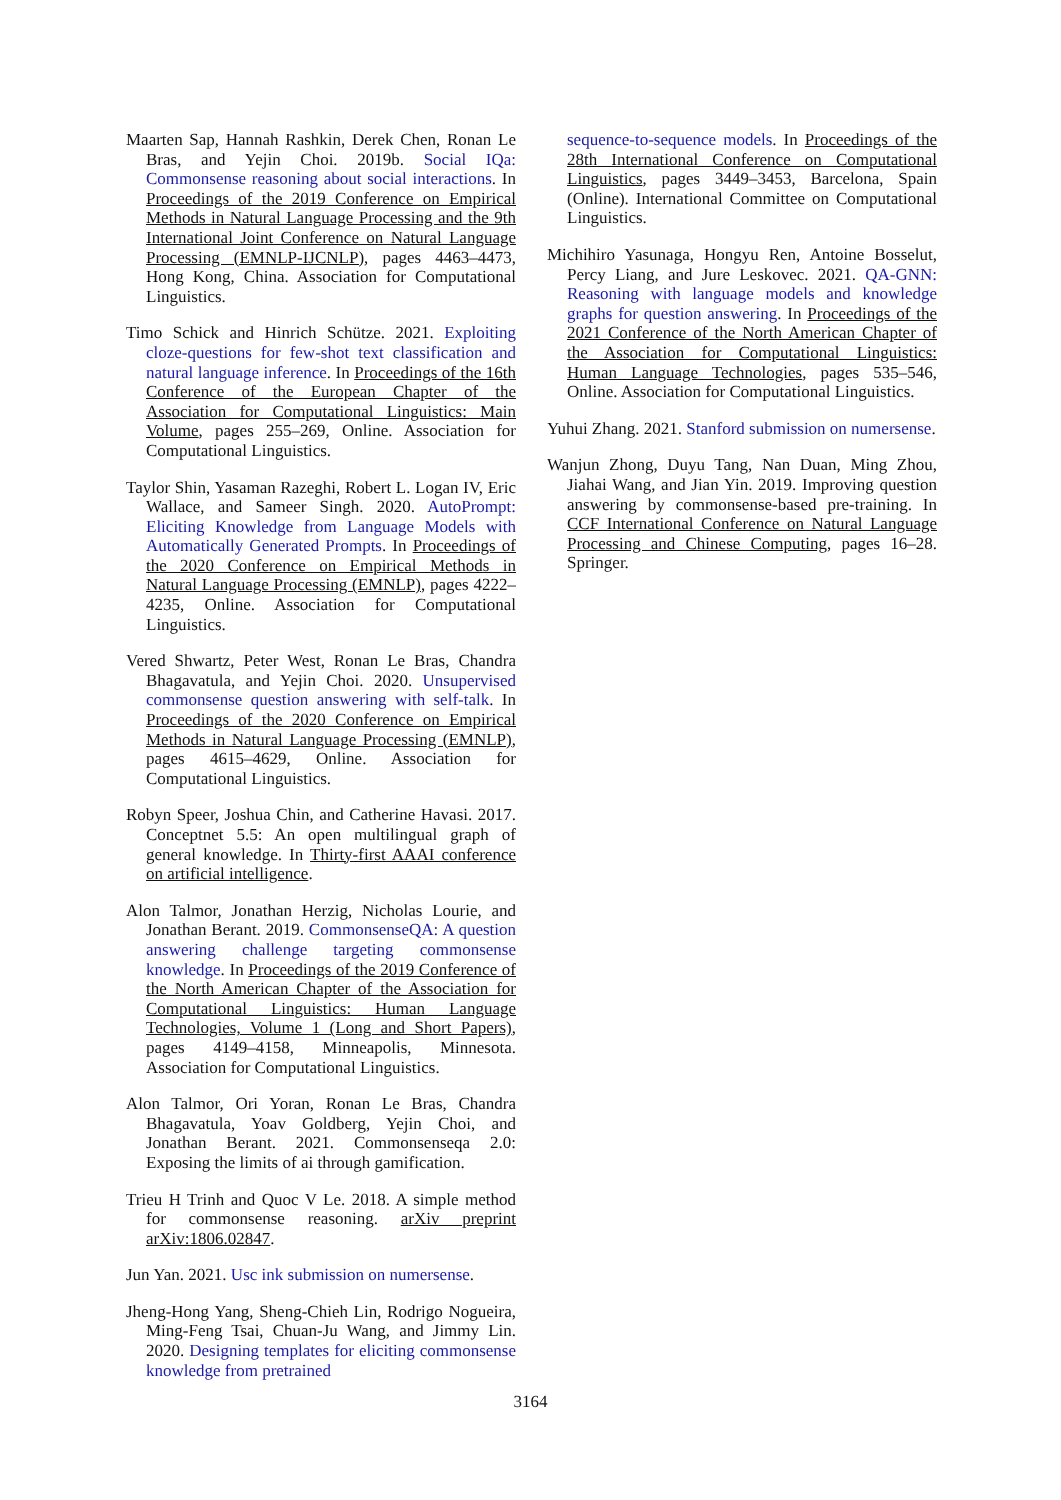Maarten Sap, Hannah Rashkin, Derek Chen, Ronan Le Bras, and Yejin Choi. 2019b. Social IQa: Commonsense reasoning about social interactions. In Proceedings of the 2019 Conference on Empirical Methods in Natural Language Processing and the 9th International Joint Conference on Natural Language Processing (EMNLP-IJCNLP), pages 4463–4473, Hong Kong, China. Association for Computational Linguistics.
Timo Schick and Hinrich Schütze. 2021. Exploiting cloze-questions for few-shot text classification and natural language inference. In Proceedings of the 16th Conference of the European Chapter of the Association for Computational Linguistics: Main Volume, pages 255–269, Online. Association for Computational Linguistics.
Taylor Shin, Yasaman Razeghi, Robert L. Logan IV, Eric Wallace, and Sameer Singh. 2020. AutoPrompt: Eliciting Knowledge from Language Models with Automatically Generated Prompts. In Proceedings of the 2020 Conference on Empirical Methods in Natural Language Processing (EMNLP), pages 4222–4235, Online. Association for Computational Linguistics.
Vered Shwartz, Peter West, Ronan Le Bras, Chandra Bhagavatula, and Yejin Choi. 2020. Unsupervised commonsense question answering with self-talk. In Proceedings of the 2020 Conference on Empirical Methods in Natural Language Processing (EMNLP), pages 4615–4629, Online. Association for Computational Linguistics.
Robyn Speer, Joshua Chin, and Catherine Havasi. 2017. Conceptnet 5.5: An open multilingual graph of general knowledge. In Thirty-first AAAI conference on artificial intelligence.
Alon Talmor, Jonathan Herzig, Nicholas Lourie, and Jonathan Berant. 2019. CommonsenseQA: A question answering challenge targeting commonsense knowledge. In Proceedings of the 2019 Conference of the North American Chapter of the Association for Computational Linguistics: Human Language Technologies, Volume 1 (Long and Short Papers), pages 4149–4158, Minneapolis, Minnesota. Association for Computational Linguistics.
Alon Talmor, Ori Yoran, Ronan Le Bras, Chandra Bhagavatula, Yoav Goldberg, Yejin Choi, and Jonathan Berant. 2021. Commonsenseqa 2.0: Exposing the limits of ai through gamification.
Trieu H Trinh and Quoc V Le. 2018. A simple method for commonsense reasoning. arXiv preprint arXiv:1806.02847.
Jun Yan. 2021. Usc ink submission on numersense.
Jheng-Hong Yang, Sheng-Chieh Lin, Rodrigo Nogueira, Ming-Feng Tsai, Chuan-Ju Wang, and Jimmy Lin. 2020. Designing templates for eliciting commonsense knowledge from pretrained
sequence-to-sequence models. In Proceedings of the 28th International Conference on Computational Linguistics, pages 3449–3453, Barcelona, Spain (Online). International Committee on Computational Linguistics.
Michihiro Yasunaga, Hongyu Ren, Antoine Bosselut, Percy Liang, and Jure Leskovec. 2021. QA-GNN: Reasoning with language models and knowledge graphs for question answering. In Proceedings of the 2021 Conference of the North American Chapter of the Association for Computational Linguistics: Human Language Technologies, pages 535–546, Online. Association for Computational Linguistics.
Yuhui Zhang. 2021. Stanford submission on numersense.
Wanjun Zhong, Duyu Tang, Nan Duan, Ming Zhou, Jiahai Wang, and Jian Yin. 2019. Improving question answering by commonsense-based pre-training. In CCF International Conference on Natural Language Processing and Chinese Computing, pages 16–28. Springer.
3164